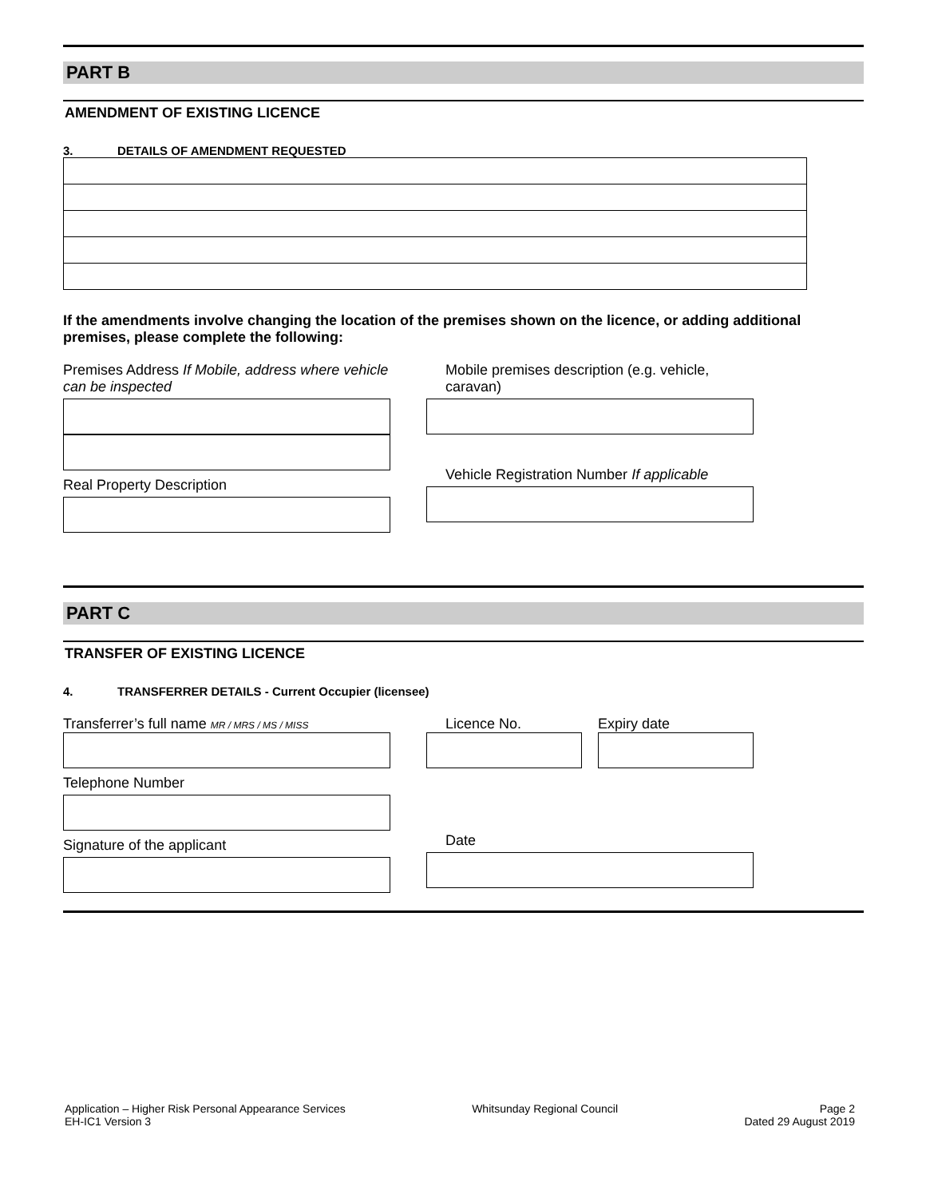PART B
AMENDMENT OF EXISTING LICENCE
3. DETAILS OF AMENDMENT REQUESTED
If the amendments involve changing the location of the premises shown on the licence, or adding additional premises, please complete the following:
Premises Address If Mobile, address where vehicle can be inspected
Real Property Description
Mobile premises description (e.g. vehicle, caravan)
Vehicle Registration Number If applicable
PART C
TRANSFER OF EXISTING LICENCE
4. TRANSFERRER DETAILS - Current Occupier (licensee)
Transferrer’s full name MR / MRS / MS / MISS
Telephone Number
Signature of the applicant
Licence No. Expiry date
Date
Application – Higher Risk Personal Appearance Services
EH-IC1 Version 3
Whitsunday Regional Council Page 2
Dated 29 August 2019